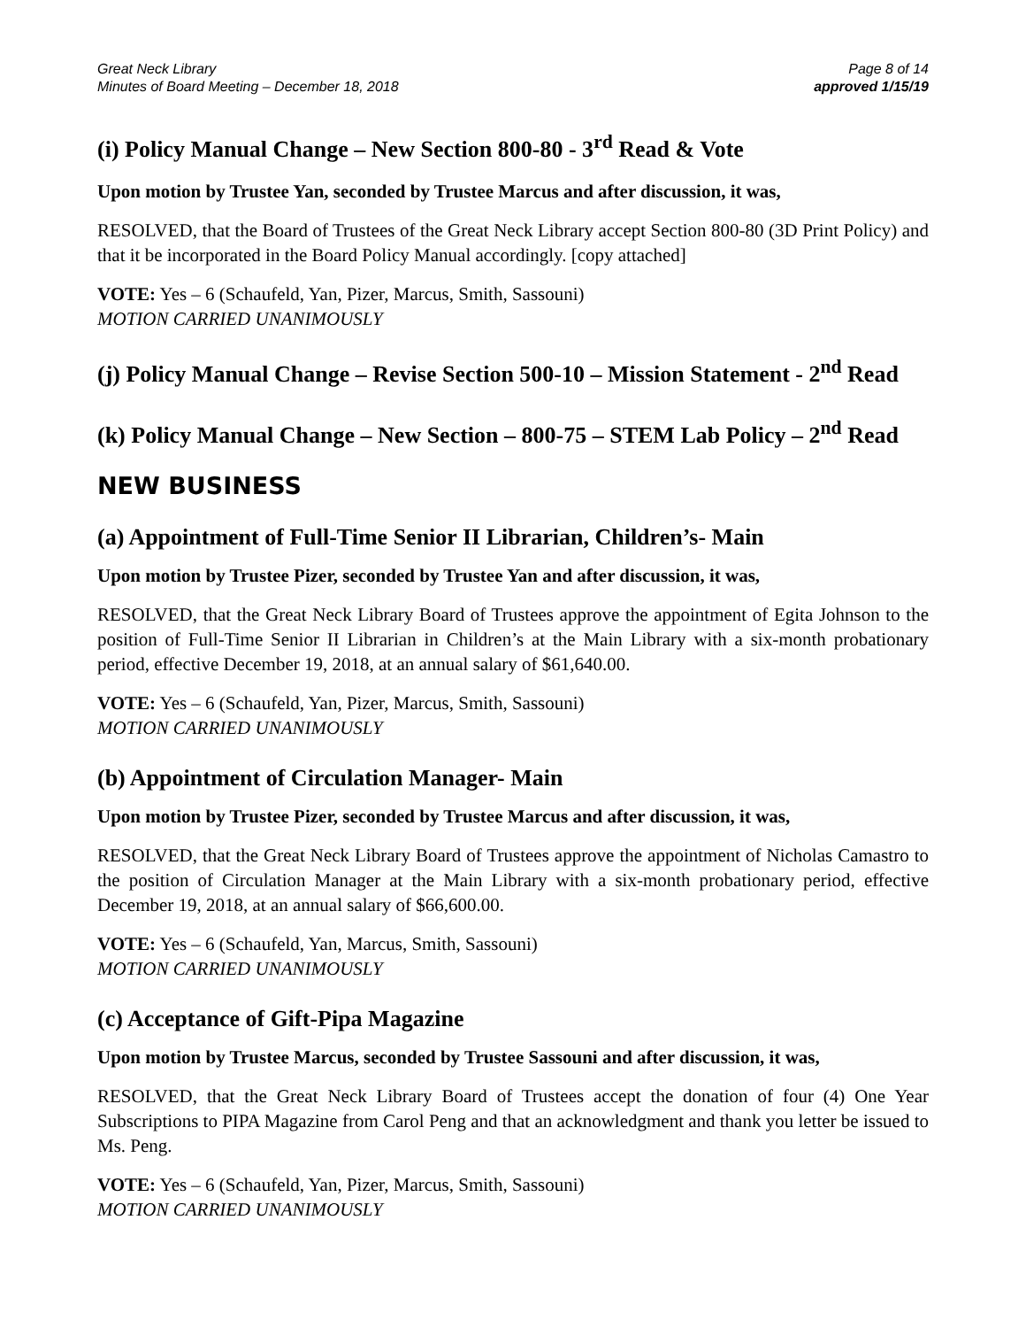Great Neck Library
Minutes of Board Meeting – December 18, 2018
Page 8 of 14
approved 1/15/19
(i) Policy Manual Change – New Section 800-80 - 3<sup>rd</sup> Read & Vote
Upon motion by Trustee Yan, seconded by Trustee Marcus and after discussion, it was,
RESOLVED, that the Board of Trustees of the Great Neck Library accept Section 800-80 (3D Print Policy) and that it be incorporated in the Board Policy Manual accordingly. [copy attached]
VOTE: Yes – 6 (Schaufeld, Yan, Pizer, Marcus, Smith, Sassouni)
MOTION CARRIED UNANIMOUSLY
(j) Policy Manual Change – Revise Section 500-10 – Mission Statement - 2<sup>nd</sup> Read
(k) Policy Manual Change – New Section – 800-75 – STEM Lab Policy – 2<sup>nd</sup> Read
NEW BUSINESS
(a) Appointment of Full-Time Senior II Librarian, Children’s- Main
Upon motion by Trustee Pizer, seconded by Trustee Yan and after discussion, it was,
RESOLVED, that the Great Neck Library Board of Trustees approve the appointment of Egita Johnson to the position of Full-Time Senior II Librarian in Children’s at the Main Library with a six-month probationary period, effective December 19, 2018, at an annual salary of $61,640.00.
VOTE: Yes – 6 (Schaufeld, Yan, Pizer, Marcus, Smith, Sassouni)
MOTION CARRIED UNANIMOUSLY
(b) Appointment of Circulation Manager- Main
Upon motion by Trustee Pizer, seconded by Trustee Marcus and after discussion, it was,
RESOLVED, that the Great Neck Library Board of Trustees approve the appointment of Nicholas Camastro to the position of Circulation Manager at the Main Library with a six-month probationary period, effective December 19, 2018, at an annual salary of $66,600.00.
VOTE: Yes – 6 (Schaufeld, Yan, Marcus, Smith, Sassouni)
MOTION CARRIED UNANIMOUSLY
(c) Acceptance of Gift-Pipa Magazine
Upon motion by Trustee Marcus, seconded by Trustee Sassouni and after discussion, it was,
RESOLVED, that the Great Neck Library Board of Trustees accept the donation of four (4) One Year Subscriptions to PIPA Magazine from Carol Peng and that an acknowledgment and thank you letter be issued to Ms. Peng.
VOTE: Yes – 6 (Schaufeld, Yan, Pizer, Marcus, Smith, Sassouni)
MOTION CARRIED UNANIMOUSLY